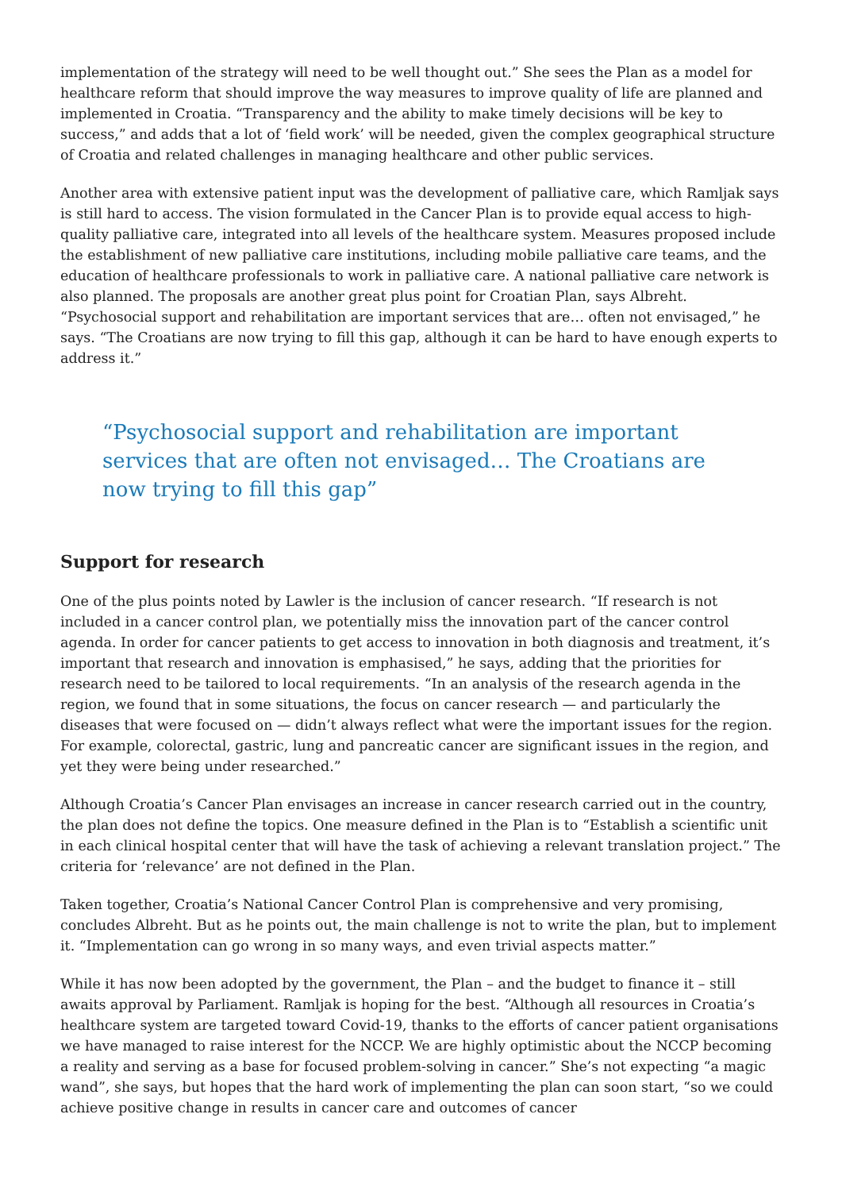implementation of the strategy will need to be well thought out.” She sees the Plan as a model for healthcare reform that should improve the way measures to improve quality of life are planned and implemented in Croatia. “Transparency and the ability to make timely decisions will be key to success,” and adds that a lot of ‘field work’ will be needed, given the complex geographical structure of Croatia and related challenges in managing healthcare and other public services.
Another area with extensive patient input was the development of palliative care, which Ramljak says is still hard to access. The vision formulated in the Cancer Plan is to provide equal access to high-quality palliative care, integrated into all levels of the healthcare system. Measures proposed include the establishment of new palliative care institutions, including mobile palliative care teams, and the education of healthcare professionals to work in palliative care. A national palliative care network is also planned. The proposals are another great plus point for Croatian Plan, says Albreht. “Psychosocial support and rehabilitation are important services that are… often not envisaged,” he says. “The Croatians are now trying to fill this gap, although it can be hard to have enough experts to address it.”
“Psychosocial support and rehabilitation are important services that are often not envisaged… The Croatians are now trying to fill this gap”
Support for research
One of the plus points noted by Lawler is the inclusion of cancer research. “If research is not included in a cancer control plan, we potentially miss the innovation part of the cancer control agenda. In order for cancer patients to get access to innovation in both diagnosis and treatment, it’s important that research and innovation is emphasised,” he says, adding that the priorities for research need to be tailored to local requirements. “In an analysis of the research agenda in the region, we found that in some situations, the focus on cancer research — and particularly the diseases that were focused on — didn’t always reflect what were the important issues for the region. For example, colorectal, gastric, lung and pancreatic cancer are significant issues in the region, and yet they were being under researched.”
Although Croatia’s Cancer Plan envisages an increase in cancer research carried out in the country, the plan does not define the topics. One measure defined in the Plan is to “Establish a scientific unit in each clinical hospital center that will have the task of achieving a relevant translation project.” The criteria for ‘relevance’ are not defined in the Plan.
Taken together, Croatia’s National Cancer Control Plan is comprehensive and very promising, concludes Albreht. But as he points out, the main challenge is not to write the plan, but to implement it. “Implementation can go wrong in so many ways, and even trivial aspects matter.”
While it has now been adopted by the government, the Plan – and the budget to finance it – still awaits approval by Parliament. Ramljak is hoping for the best. “Although all resources in Croatia’s healthcare system are targeted toward Covid-19, thanks to the efforts of cancer patient organisations we have managed to raise interest for the NCCP. We are highly optimistic about the NCCP becoming a reality and serving as a base for focused problem-solving in cancer.” She’s not expecting “a magic wand”, she says, but hopes that the hard work of implementing the plan can soon start, “so we could achieve positive change in results in cancer care and outcomes of cancer